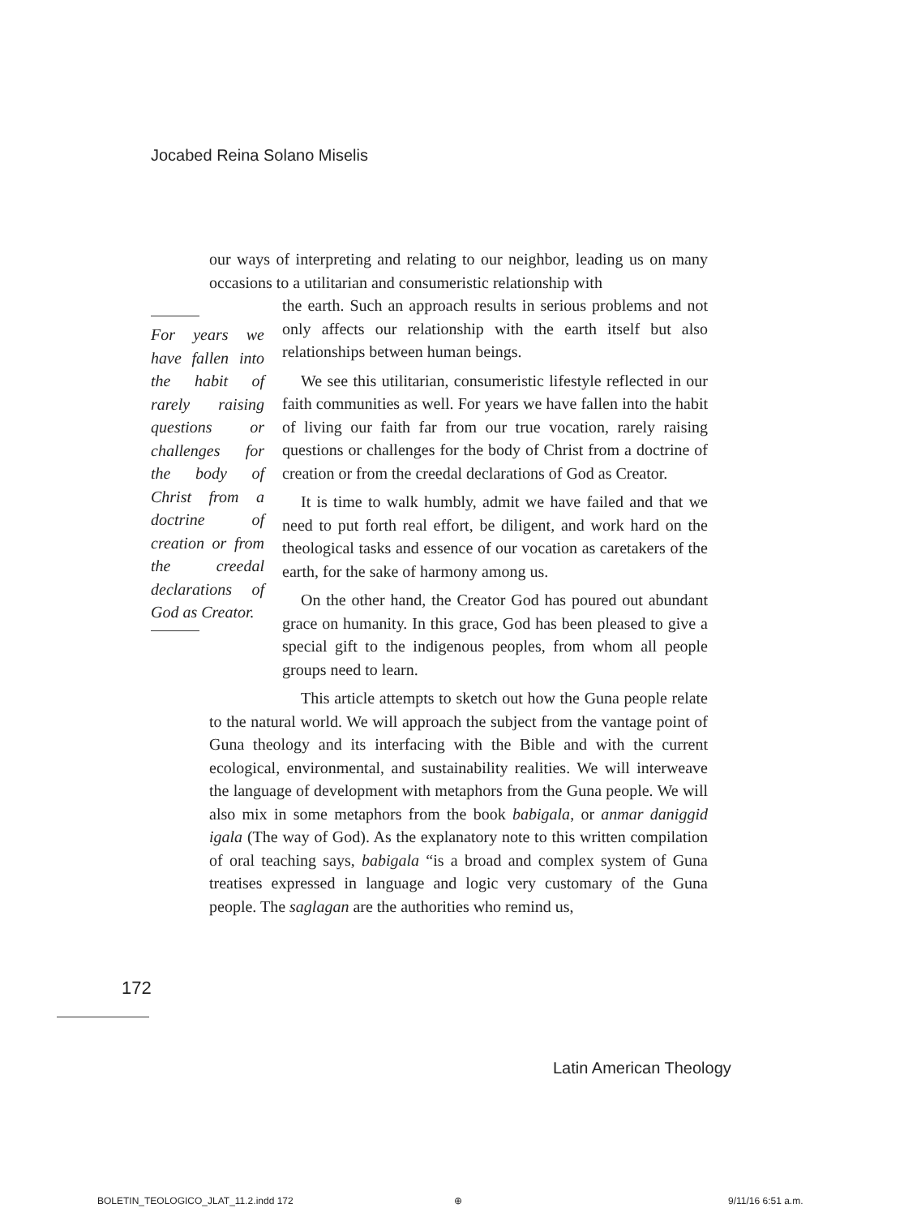Jocabed Reina Solano Miselis
our ways of interpreting and relating to our neighbor, leading us on many occasions to a utilitarian and consumeristic relationship with
For years we have fallen into the habit of rarely raising questions or challenges for the body of Christ from a doctrine of creation or from the creedal declarations of God as Creator.
the earth. Such an approach results in serious problems and not only affects our relationship with the earth itself but also relationships between human beings.
We see this utilitarian, consumeristic lifestyle reflected in our faith communities as well. For years we have fallen into the habit of living our faith far from our true vocation, rarely raising questions or challenges for the body of Christ from a doctrine of creation or from the creedal declarations of God as Creator.
It is time to walk humbly, admit we have failed and that we need to put forth real effort, be diligent, and work hard on the theological tasks and essence of our vocation as caretakers of the earth, for the sake of harmony among us.
On the other hand, the Creator God has poured out abundant grace on humanity. In this grace, God has been pleased to give a special gift to the indigenous peoples, from whom all people groups need to learn.
This article attempts to sketch out how the Guna people relate to the natural world. We will approach the subject from the vantage point of Guna theology and its interfacing with the Bible and with the current ecological, environmental, and sustainability realities. We will interweave the language of development with metaphors from the Guna people. We will also mix in some metaphors from the book babigala, or anmar daniggid igala (The way of God). As the explanatory note to this written compilation of oral teaching says, babigala “is a broad and complex system of Guna treatises expressed in language and logic very customary of the Guna people. The saglagan are the authorities who remind us,
172
Latin American Theology
BOLETIN_TEOLOGICO_JLAT_11.2.indd 172
⊕ 9/11/16 6:51 a.m.